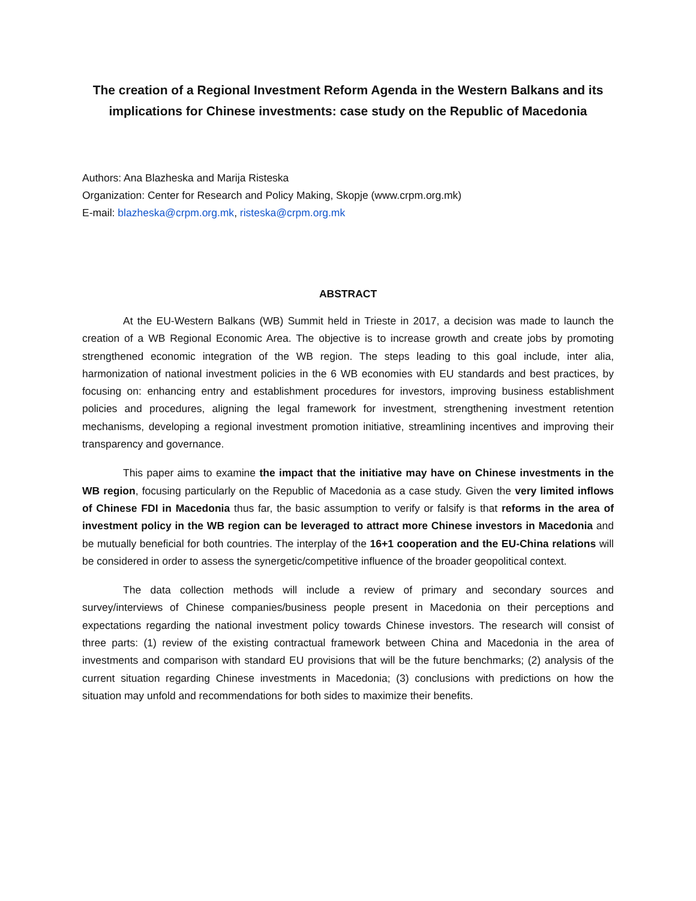The creation of a Regional Investment Reform Agenda in the Western Balkans and its implications for Chinese investments: case study on the Republic of Macedonia
Authors: Ana Blazheska and Marija Risteska
Organization: Center for Research and Policy Making, Skopje (www.crpm.org.mk)
E-mail: blazheska@crpm.org.mk, risteska@crpm.org.mk
ABSTRACT
At the EU-Western Balkans (WB) Summit held in Trieste in 2017, a decision was made to launch the creation of a WB Regional Economic Area. The objective is to increase growth and create jobs by promoting strengthened economic integration of the WB region. The steps leading to this goal include, inter alia, harmonization of national investment policies in the 6 WB economies with EU standards and best practices, by focusing on: enhancing entry and establishment procedures for investors, improving business establishment policies and procedures, aligning the legal framework for investment, strengthening investment retention mechanisms, developing a regional investment promotion initiative, streamlining incentives and improving their transparency and governance.
This paper aims to examine the impact that the initiative may have on Chinese investments in the WB region, focusing particularly on the Republic of Macedonia as a case study. Given the very limited inflows of Chinese FDI in Macedonia thus far, the basic assumption to verify or falsify is that reforms in the area of investment policy in the WB region can be leveraged to attract more Chinese investors in Macedonia and be mutually beneficial for both countries. The interplay of the 16+1 cooperation and the EU-China relations will be considered in order to assess the synergetic/competitive influence of the broader geopolitical context.
The data collection methods will include a review of primary and secondary sources and survey/interviews of Chinese companies/business people present in Macedonia on their perceptions and expectations regarding the national investment policy towards Chinese investors. The research will consist of three parts: (1) review of the existing contractual framework between China and Macedonia in the area of investments and comparison with standard EU provisions that will be the future benchmarks; (2) analysis of the current situation regarding Chinese investments in Macedonia; (3) conclusions with predictions on how the situation may unfold and recommendations for both sides to maximize their benefits.